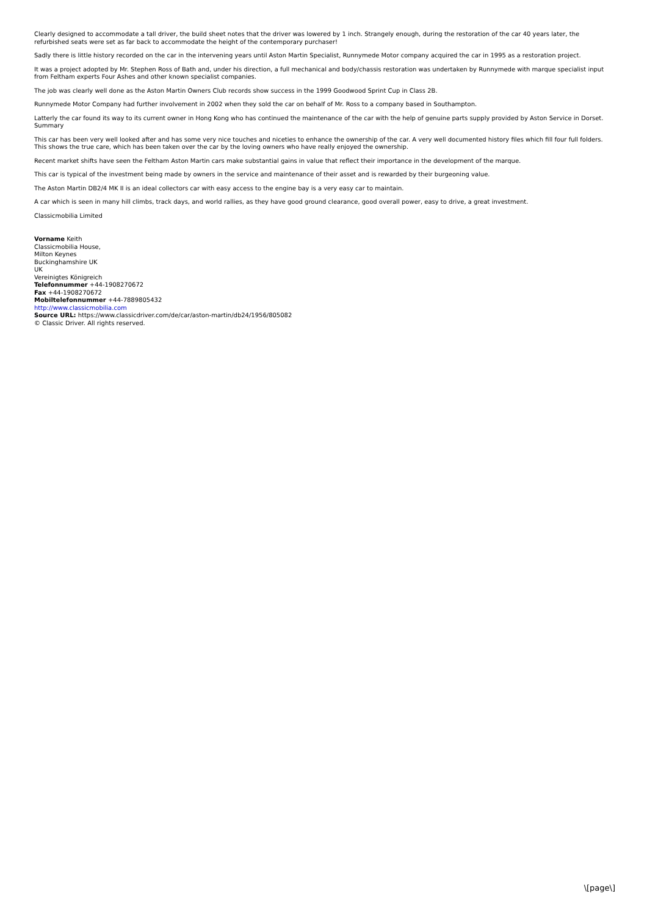Clearly designed to accommodate a tall driver, the build sheet notes that the driver was lowered by 1 inch. Strangely enough, during the restoration of the car 40 years later, the refurbished seats were set as far back to accommodate the height of the contemporary purchaser!
Sadly there is little history recorded on the car in the intervening years until Aston Martin Specialist, Runnymede Motor company acquired the car in 1995 as a restoration project.
It was a project adopted by Mr. Stephen Ross of Bath and, under his direction, a full mechanical and body/chassis restoration was undertaken by Runnymede with marque specialist input from Feltham experts Four Ashes and other known specialist companies.
The job was clearly well done as the Aston Martin Owners Club records show success in the 1999 Goodwood Sprint Cup in Class 2B.
Runnymede Motor Company had further involvement in 2002 when they sold the car on behalf of Mr. Ross to a company based in Southampton.
Latterly the car found its way to its current owner in Hong Kong who has continued the maintenance of the car with the help of genuine parts supply provided by Aston Service in Dorset.
Summary
This car has been very well looked after and has some very nice touches and niceties to enhance the ownership of the car. A very well documented history files which fill four full folders. This shows the true care, which has been taken over the car by the loving owners who have really enjoyed the ownership.
Recent market shifts have seen the Feltham Aston Martin cars make substantial gains in value that reflect their importance in the development of the marque.
This car is typical of the investment being made by owners in the service and maintenance of their asset and is rewarded by their burgeoning value.
The Aston Martin DB2/4 MK II is an ideal collectors car with easy access to the engine bay is a very easy car to maintain.
A car which is seen in many hill climbs, track days, and world rallies, as they have good ground clearance, good overall power, easy to drive, a great investment.
Classicmobilia Limited
Vorname Keith
Classicmobilia House,
Milton Keynes
Buckinghamshire UK
UK
Vereinigtes Königreich
Telefonnummer +44-1908270672
Fax +44-1908270672
Mobiltelefonnummer +44-7889805432
http://www.classicmobilia.com
Source URL: https://www.classicdriver.com/de/car/aston-martin/db24/1956/805082
© Classic Driver. All rights reserved.
\[page\]